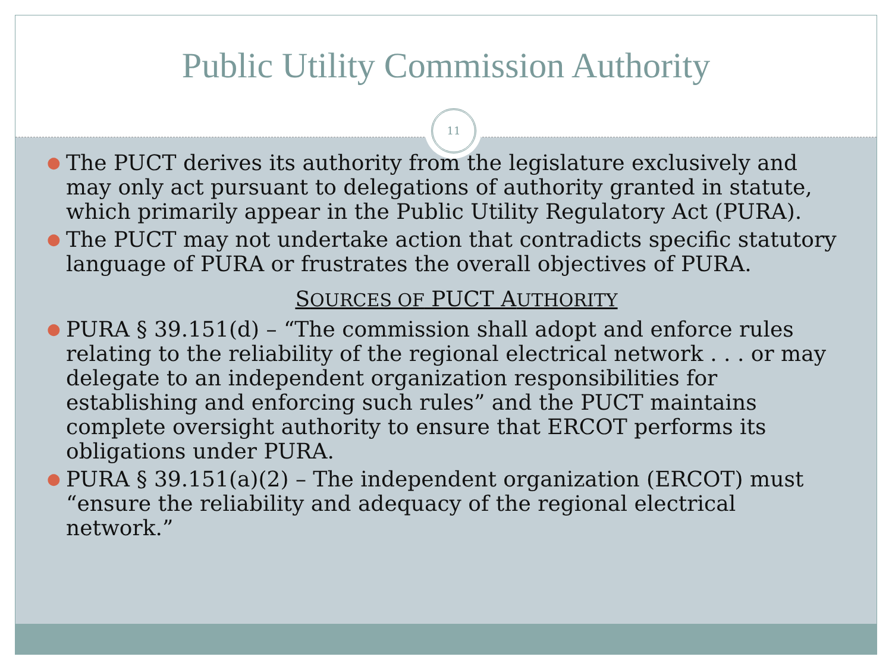Public Utility Commission Authority
11
● The PUCT derives its authority from the legislature exclusively and may only act pursuant to delegations of authority granted in statute, which primarily appear in the Public Utility Regulatory Act (PURA).
● The PUCT may not undertake action that contradicts specific statutory language of PURA or frustrates the overall objectives of PURA.
SOURCES OF PUCT AUTHORITY
● PURA § 39.151(d) – “The commission shall adopt and enforce rules relating to the reliability of the regional electrical network . . . or may delegate to an independent organization responsibilities for establishing and enforcing such rules” and the PUCT maintains complete oversight authority to ensure that ERCOT performs its obligations under PURA.
● PURA § 39.151(a)(2) – The independent organization (ERCOT) must “ensure the reliability and adequacy of the regional electrical network.”